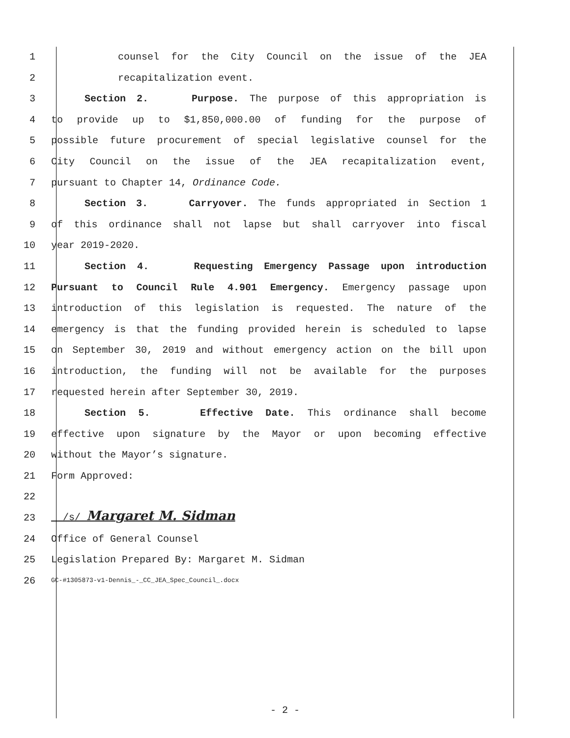1 counsel for the City Council on the issue of the JEA
2 recapitalization event.
3 Section 2. Purpose. The purpose of this appropriation is
4 to provide up to $1,850,000.00 of funding for the purpose of
5 possible future procurement of special legislative counsel for the
6 City Council on the issue of the JEA recapitalization event,
7 pursuant to Chapter 14, Ordinance Code.
8 Section 3. Carryover. The funds appropriated in Section 1
9 of this ordinance shall not lapse but shall carryover into fiscal
10 year 2019-2020.
11 Section 4. Requesting Emergency Passage upon introduction
12 Pursuant to Council Rule 4.901 Emergency. Emergency passage upon
13 introduction of this legislation is requested. The nature of the
14 emergency is that the funding provided herein is scheduled to lapse
15 on September 30, 2019 and without emergency action on the bill upon
16 introduction, the funding will not be available for the purposes
17 requested herein after September 30, 2019.
18 Section 5. Effective Date. This ordinance shall become
19 effective upon signature by the Mayor or upon becoming effective
20 without the Mayor’s signature.
21 Form Approved:
22
23 /s/ Margaret M. Sidman
24 Office of General Counsel
25 Legislation Prepared By: Margaret M. Sidman
26 GC-#1305873-v1-Dennis_-_CC_JEA_Spec_Council_.docx
- 2 -